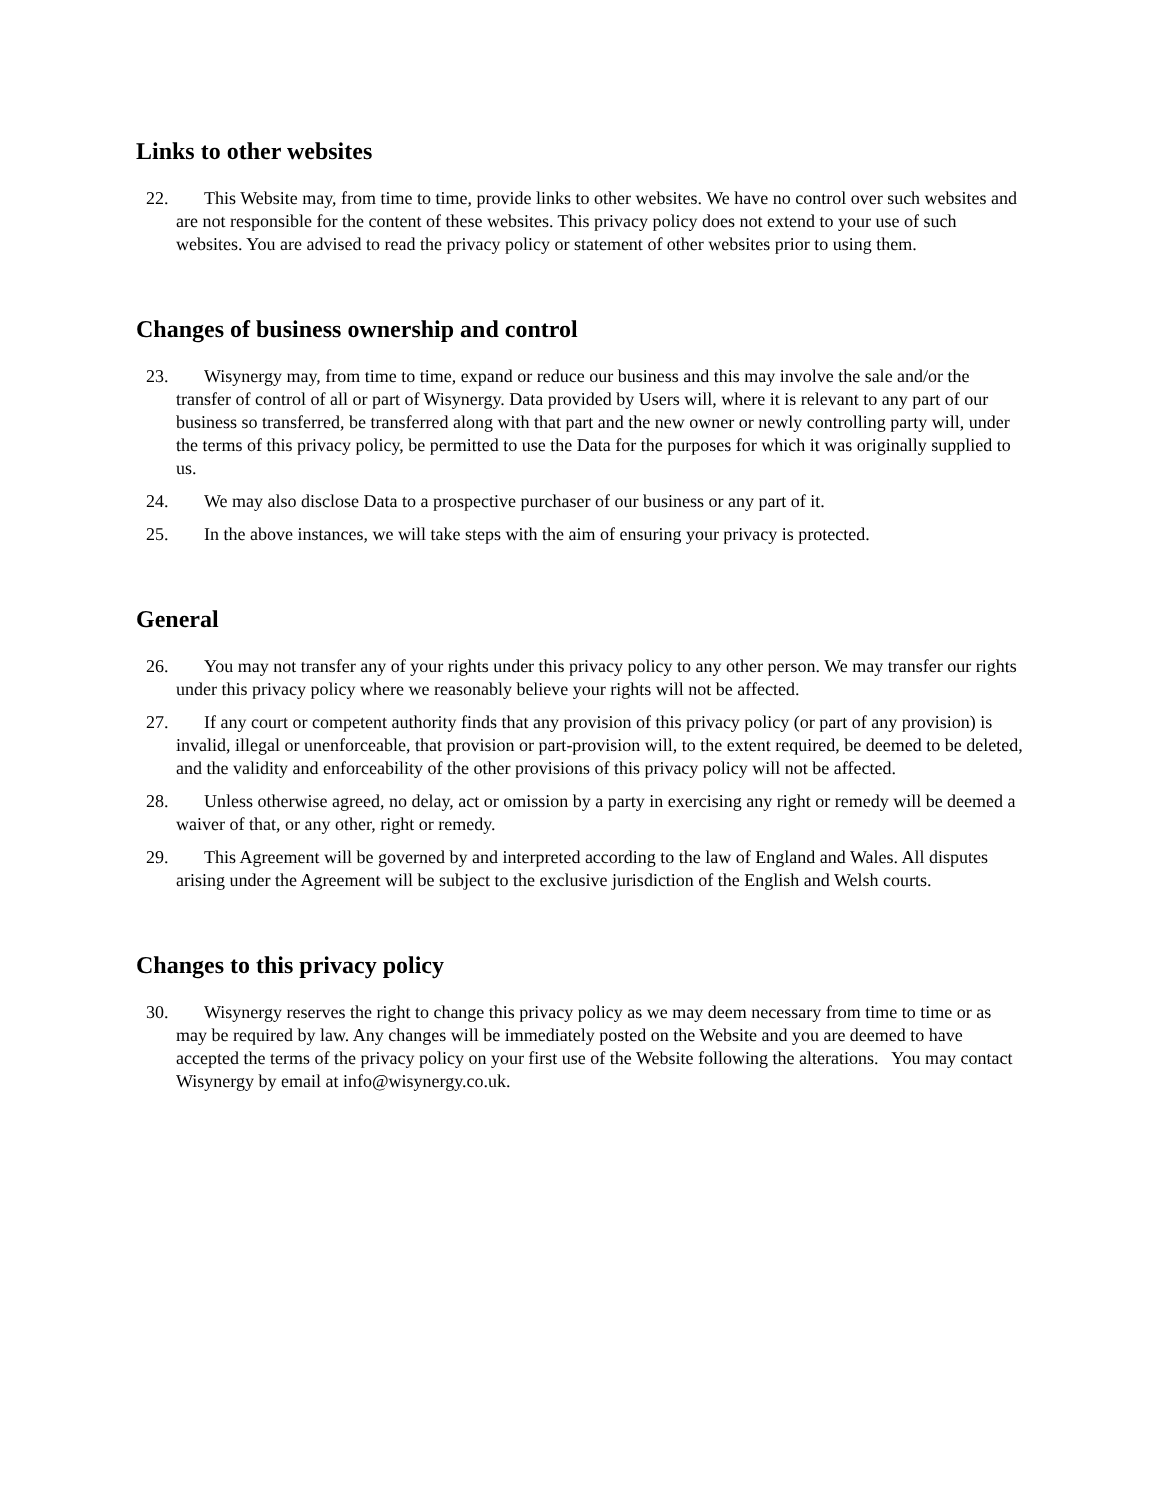Links to other websites
22. This Website may, from time to time, provide links to other websites. We have no control over such websites and are not responsible for the content of these websites. This privacy policy does not extend to your use of such websites. You are advised to read the privacy policy or statement of other websites prior to using them.
Changes of business ownership and control
23. Wisynergy may, from time to time, expand or reduce our business and this may involve the sale and/or the transfer of control of all or part of Wisynergy. Data provided by Users will, where it is relevant to any part of our business so transferred, be transferred along with that part and the new owner or newly controlling party will, under the terms of this privacy policy, be permitted to use the Data for the purposes for which it was originally supplied to us.
24. We may also disclose Data to a prospective purchaser of our business or any part of it.
25. In the above instances, we will take steps with the aim of ensuring your privacy is protected.
General
26. You may not transfer any of your rights under this privacy policy to any other person. We may transfer our rights under this privacy policy where we reasonably believe your rights will not be affected.
27. If any court or competent authority finds that any provision of this privacy policy (or part of any provision) is invalid, illegal or unenforceable, that provision or part-provision will, to the extent required, be deemed to be deleted, and the validity and enforceability of the other provisions of this privacy policy will not be affected.
28. Unless otherwise agreed, no delay, act or omission by a party in exercising any right or remedy will be deemed a waiver of that, or any other, right or remedy.
29. This Agreement will be governed by and interpreted according to the law of England and Wales. All disputes arising under the Agreement will be subject to the exclusive jurisdiction of the English and Welsh courts.
Changes to this privacy policy
30. Wisynergy reserves the right to change this privacy policy as we may deem necessary from time to time or as may be required by law. Any changes will be immediately posted on the Website and you are deemed to have accepted the terms of the privacy policy on your first use of the Website following the alterations. You may contact Wisynergy by email at info@wisynergy.co.uk.